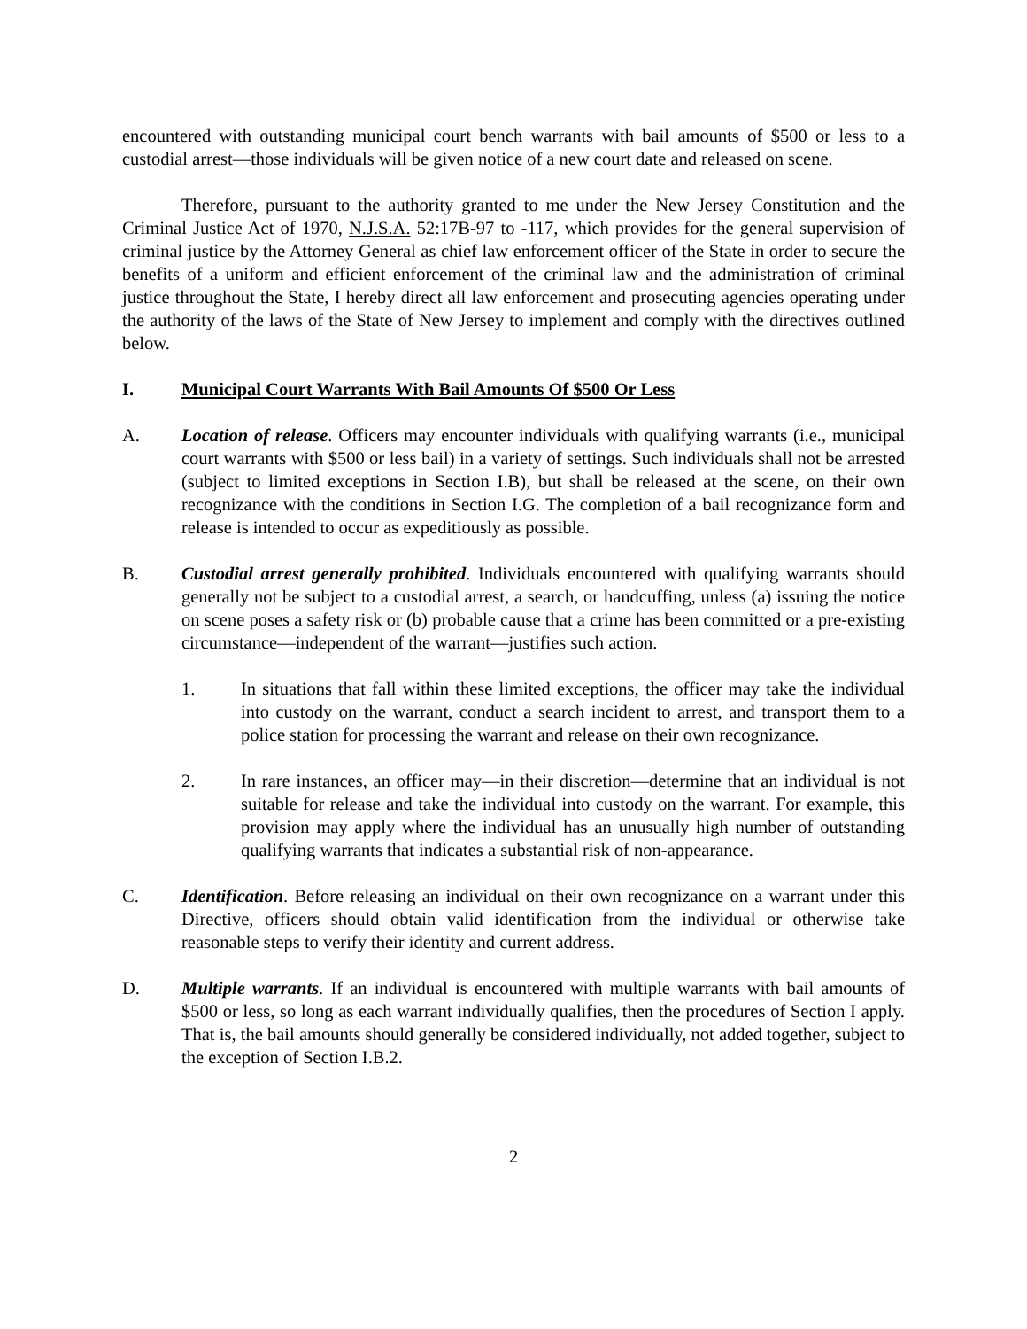encountered with outstanding municipal court bench warrants with bail amounts of $500 or less to a custodial arrest—those individuals will be given notice of a new court date and released on scene.
Therefore, pursuant to the authority granted to me under the New Jersey Constitution and the Criminal Justice Act of 1970, N.J.S.A. 52:17B-97 to -117, which provides for the general supervision of criminal justice by the Attorney General as chief law enforcement officer of the State in order to secure the benefits of a uniform and efficient enforcement of the criminal law and the administration of criminal justice throughout the State, I hereby direct all law enforcement and prosecuting agencies operating under the authority of the laws of the State of New Jersey to implement and comply with the directives outlined below.
I. Municipal Court Warrants With Bail Amounts Of $500 Or Less
A. Location of release. Officers may encounter individuals with qualifying warrants (i.e., municipal court warrants with $500 or less bail) in a variety of settings. Such individuals shall not be arrested (subject to limited exceptions in Section I.B), but shall be released at the scene, on their own recognizance with the conditions in Section I.G. The completion of a bail recognizance form and release is intended to occur as expeditiously as possible.
B. Custodial arrest generally prohibited. Individuals encountered with qualifying warrants should generally not be subject to a custodial arrest, a search, or handcuffing, unless (a) issuing the notice on scene poses a safety risk or (b) probable cause that a crime has been committed or a pre-existing circumstance—independent of the warrant—justifies such action.
1. In situations that fall within these limited exceptions, the officer may take the individual into custody on the warrant, conduct a search incident to arrest, and transport them to a police station for processing the warrant and release on their own recognizance.
2. In rare instances, an officer may—in their discretion—determine that an individual is not suitable for release and take the individual into custody on the warrant. For example, this provision may apply where the individual has an unusually high number of outstanding qualifying warrants that indicates a substantial risk of non-appearance.
C. Identification. Before releasing an individual on their own recognizance on a warrant under this Directive, officers should obtain valid identification from the individual or otherwise take reasonable steps to verify their identity and current address.
D. Multiple warrants. If an individual is encountered with multiple warrants with bail amounts of $500 or less, so long as each warrant individually qualifies, then the procedures of Section I apply. That is, the bail amounts should generally be considered individually, not added together, subject to the exception of Section I.B.2.
2